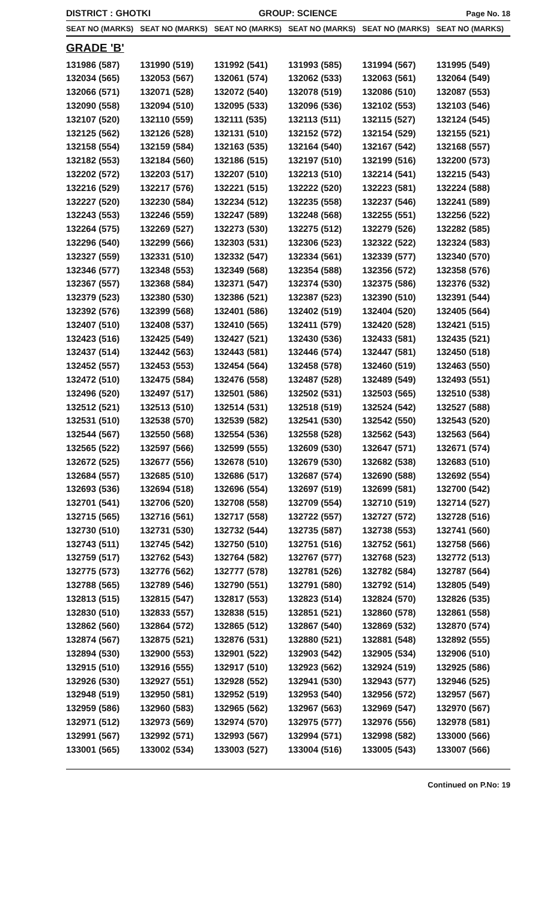DISTRICT : GHOTKI
GROUP: SCIENCE
Page No. 18
| SEAT NO (MARKS) | SEAT NO (MARKS) | SEAT NO (MARKS) | SEAT NO (MARKS) | SEAT NO (MARKS) | SEAT NO (MARKS) |
| --- | --- | --- | --- | --- | --- |
| GRADE 'B' | | | | | |
| 131986 (587) | 131990 (519) | 131992 (541) | 131993 (585) | 131994 (567) | 131995 (549) |
| 132034 (565) | 132053 (567) | 132061 (574) | 132062 (533) | 132063 (561) | 132064 (549) |
| 132066 (571) | 132071 (528) | 132072 (540) | 132078 (519) | 132086 (510) | 132087 (553) |
| 132090 (558) | 132094 (510) | 132095 (533) | 132096 (536) | 132102 (553) | 132103 (546) |
| 132107 (520) | 132110 (559) | 132111 (535) | 132113 (511) | 132115 (527) | 132124 (545) |
| 132125 (562) | 132126 (528) | 132131 (510) | 132152 (572) | 132154 (529) | 132155 (521) |
| 132158 (554) | 132159 (584) | 132163 (535) | 132164 (540) | 132167 (542) | 132168 (557) |
| 132182 (553) | 132184 (560) | 132186 (515) | 132197 (510) | 132199 (516) | 132200 (573) |
| 132202 (572) | 132203 (517) | 132207 (510) | 132213 (510) | 132214 (541) | 132215 (543) |
| 132216 (529) | 132217 (576) | 132221 (515) | 132222 (520) | 132223 (581) | 132224 (588) |
| 132227 (520) | 132230 (584) | 132234 (512) | 132235 (558) | 132237 (546) | 132241 (589) |
| 132243 (553) | 132246 (559) | 132247 (589) | 132248 (568) | 132255 (551) | 132256 (522) |
| 132264 (575) | 132269 (527) | 132273 (530) | 132275 (512) | 132279 (526) | 132282 (585) |
| 132296 (540) | 132299 (566) | 132303 (531) | 132306 (523) | 132322 (522) | 132324 (583) |
| 132327 (559) | 132331 (510) | 132332 (547) | 132334 (561) | 132339 (577) | 132340 (570) |
| 132346 (577) | 132348 (553) | 132349 (568) | 132354 (588) | 132356 (572) | 132358 (576) |
| 132367 (557) | 132368 (584) | 132371 (547) | 132374 (530) | 132375 (586) | 132376 (532) |
| 132379 (523) | 132380 (530) | 132386 (521) | 132387 (523) | 132390 (510) | 132391 (544) |
| 132392 (576) | 132399 (568) | 132401 (586) | 132402 (519) | 132404 (520) | 132405 (564) |
| 132407 (510) | 132408 (537) | 132410 (565) | 132411 (579) | 132420 (528) | 132421 (515) |
| 132423 (516) | 132425 (549) | 132427 (521) | 132430 (536) | 132433 (581) | 132435 (521) |
| 132437 (514) | 132442 (563) | 132443 (581) | 132446 (574) | 132447 (581) | 132450 (518) |
| 132452 (557) | 132453 (553) | 132454 (564) | 132458 (578) | 132460 (519) | 132463 (550) |
| 132472 (510) | 132475 (584) | 132476 (558) | 132487 (528) | 132489 (549) | 132493 (551) |
| 132496 (520) | 132497 (517) | 132501 (586) | 132502 (531) | 132503 (565) | 132510 (538) |
| 132512 (521) | 132513 (510) | 132514 (531) | 132518 (519) | 132524 (542) | 132527 (588) |
| 132531 (510) | 132538 (570) | 132539 (582) | 132541 (530) | 132542 (550) | 132543 (520) |
| 132544 (567) | 132550 (568) | 132554 (536) | 132558 (528) | 132562 (543) | 132563 (564) |
| 132565 (522) | 132597 (566) | 132599 (555) | 132609 (530) | 132647 (571) | 132671 (574) |
| 132672 (525) | 132677 (556) | 132678 (510) | 132679 (530) | 132682 (538) | 132683 (510) |
| 132684 (557) | 132685 (510) | 132686 (517) | 132687 (574) | 132690 (588) | 132692 (554) |
| 132693 (536) | 132694 (518) | 132696 (554) | 132697 (519) | 132699 (581) | 132700 (542) |
| 132701 (541) | 132706 (520) | 132708 (558) | 132709 (554) | 132710 (519) | 132714 (527) |
| 132715 (565) | 132716 (561) | 132717 (558) | 132722 (557) | 132727 (572) | 132728 (516) |
| 132730 (510) | 132731 (530) | 132732 (544) | 132735 (587) | 132738 (553) | 132741 (560) |
| 132743 (511) | 132745 (542) | 132750 (510) | 132751 (516) | 132752 (561) | 132758 (566) |
| 132759 (517) | 132762 (543) | 132764 (582) | 132767 (577) | 132768 (523) | 132772 (513) |
| 132775 (573) | 132776 (562) | 132777 (578) | 132781 (526) | 132782 (584) | 132787 (564) |
| 132788 (565) | 132789 (546) | 132790 (551) | 132791 (580) | 132792 (514) | 132805 (549) |
| 132813 (515) | 132815 (547) | 132817 (553) | 132823 (514) | 132824 (570) | 132826 (535) |
| 132830 (510) | 132833 (557) | 132838 (515) | 132851 (521) | 132860 (578) | 132861 (558) |
| 132862 (560) | 132864 (572) | 132865 (512) | 132867 (540) | 132869 (532) | 132870 (574) |
| 132874 (567) | 132875 (521) | 132876 (531) | 132880 (521) | 132881 (548) | 132892 (555) |
| 132894 (530) | 132900 (553) | 132901 (522) | 132903 (542) | 132905 (534) | 132906 (510) |
| 132915 (510) | 132916 (555) | 132917 (510) | 132923 (562) | 132924 (519) | 132925 (586) |
| 132926 (530) | 132927 (551) | 132928 (552) | 132941 (530) | 132943 (577) | 132946 (525) |
| 132948 (519) | 132950 (581) | 132952 (519) | 132953 (540) | 132956 (572) | 132957 (567) |
| 132959 (586) | 132960 (583) | 132965 (562) | 132967 (563) | 132969 (547) | 132970 (567) |
| 132971 (512) | 132973 (569) | 132974 (570) | 132975 (577) | 132976 (556) | 132978 (581) |
| 132991 (567) | 132992 (571) | 132993 (567) | 132994 (571) | 132998 (582) | 133000 (566) |
| 133001 (565) | 133002 (534) | 133003 (527) | 133004 (516) | 133005 (543) | 133007 (566) |
Continued on P.No: 19